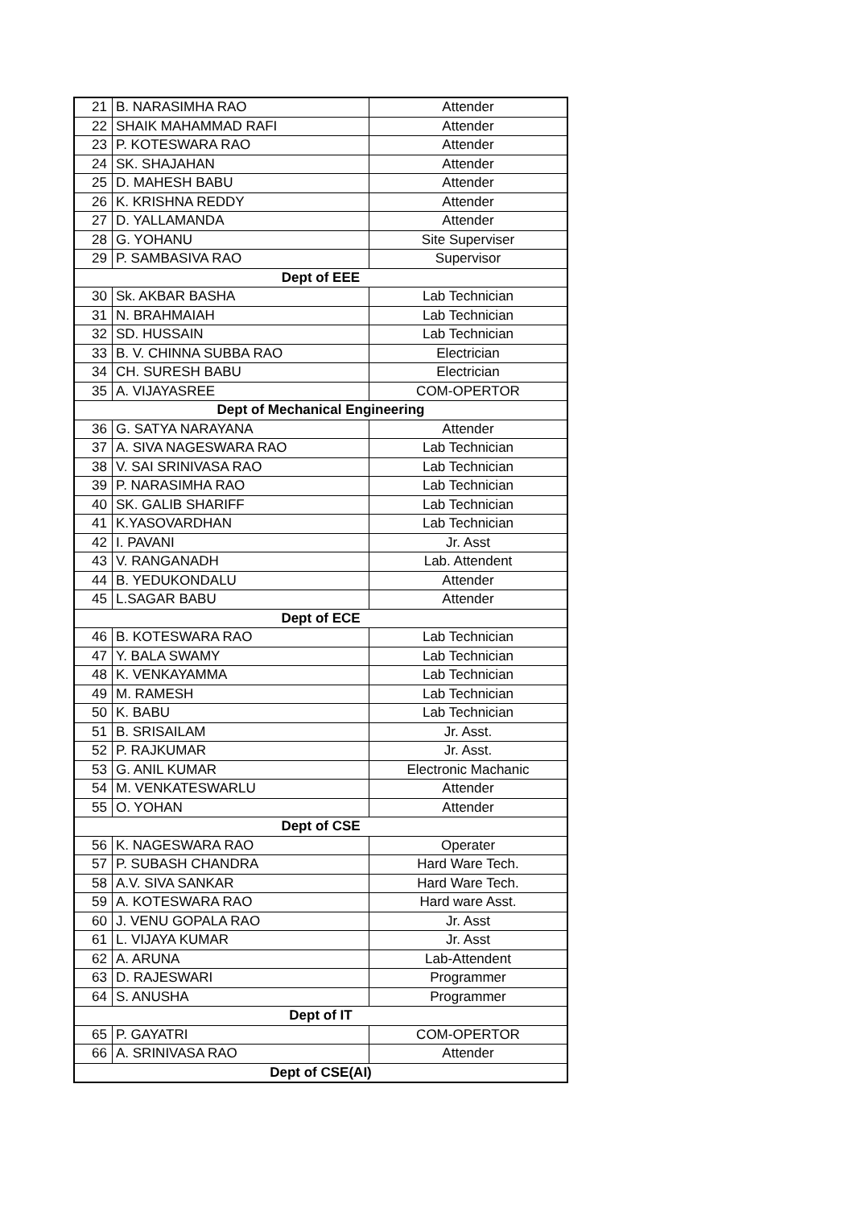| 21 | B. NARASIMHA RAO | Attender |
| 22 | SHAIK MAHAMMAD RAFI | Attender |
| 23 | P. KOTESWARA RAO | Attender |
| 24 | SK. SHAJAHAN | Attender |
| 25 | D. MAHESH BABU | Attender |
| 26 | K. KRISHNA REDDY | Attender |
| 27 | D. YALLAMANDA | Attender |
| 28 | G. YOHANU | Site Superviser |
| 29 | P. SAMBASIVA RAO | Supervisor |
| Dept of EEE | | |
| 30 | Sk. AKBAR BASHA | Lab Technician |
| 31 | N. BRAHMAIAH | Lab Technician |
| 32 | SD. HUSSAIN | Lab Technician |
| 33 | B. V. CHINNA SUBBA RAO | Electrician |
| 34 | CH. SURESH BABU | Electrician |
| 35 | A. VIJAYASREE | COM-OPERTOR |
| Dept of Mechanical Engineering | | |
| 36 | G. SATYA NARAYANA | Attender |
| 37 | A. SIVA NAGESWARA RAO | Lab Technician |
| 38 | V. SAI SRINIVASA RAO | Lab Technician |
| 39 | P. NARASIMHA RAO | Lab Technician |
| 40 | SK. GALIB SHARIFF | Lab Technician |
| 41 | K.YASOVARDHAN | Lab Technician |
| 42 | I. PAVANI | Jr. Asst |
| 43 | V. RANGANADH | Lab. Attendent |
| 44 | B. YEDUKONDALU | Attender |
| 45 | L.SAGAR BABU | Attender |
| Dept of ECE | | |
| 46 | B. KOTESWARA RAO | Lab Technician |
| 47 | Y. BALA SWAMY | Lab Technician |
| 48 | K. VENKAYAMMA | Lab Technician |
| 49 | M. RAMESH | Lab Technician |
| 50 | K. BABU | Lab Technician |
| 51 | B. SRISAILAM | Jr. Asst. |
| 52 | P. RAJKUMAR | Jr. Asst. |
| 53 | G. ANIL KUMAR | Electronic Machanic |
| 54 | M. VENKATESWARLU | Attender |
| 55 | O. YOHAN | Attender |
| Dept of CSE | | |
| 56 | K. NAGESWARA RAO | Operater |
| 57 | P. SUBASH CHANDRA | Hard Ware Tech. |
| 58 | A.V. SIVA SANKAR | Hard Ware Tech. |
| 59 | A. KOTESWARA RAO | Hard ware Asst. |
| 60 | J. VENU GOPALA RAO | Jr. Asst |
| 61 | L. VIJAYA KUMAR | Jr. Asst |
| 62 | A. ARUNA | Lab-Attendent |
| 63 | D. RAJESWARI | Programmer |
| 64 | S. ANUSHA | Programmer |
| Dept of IT | | |
| 65 | P. GAYATRI | COM-OPERTOR |
| 66 | A. SRINIVASA RAO | Attender |
| Dept of CSE(AI) | | |